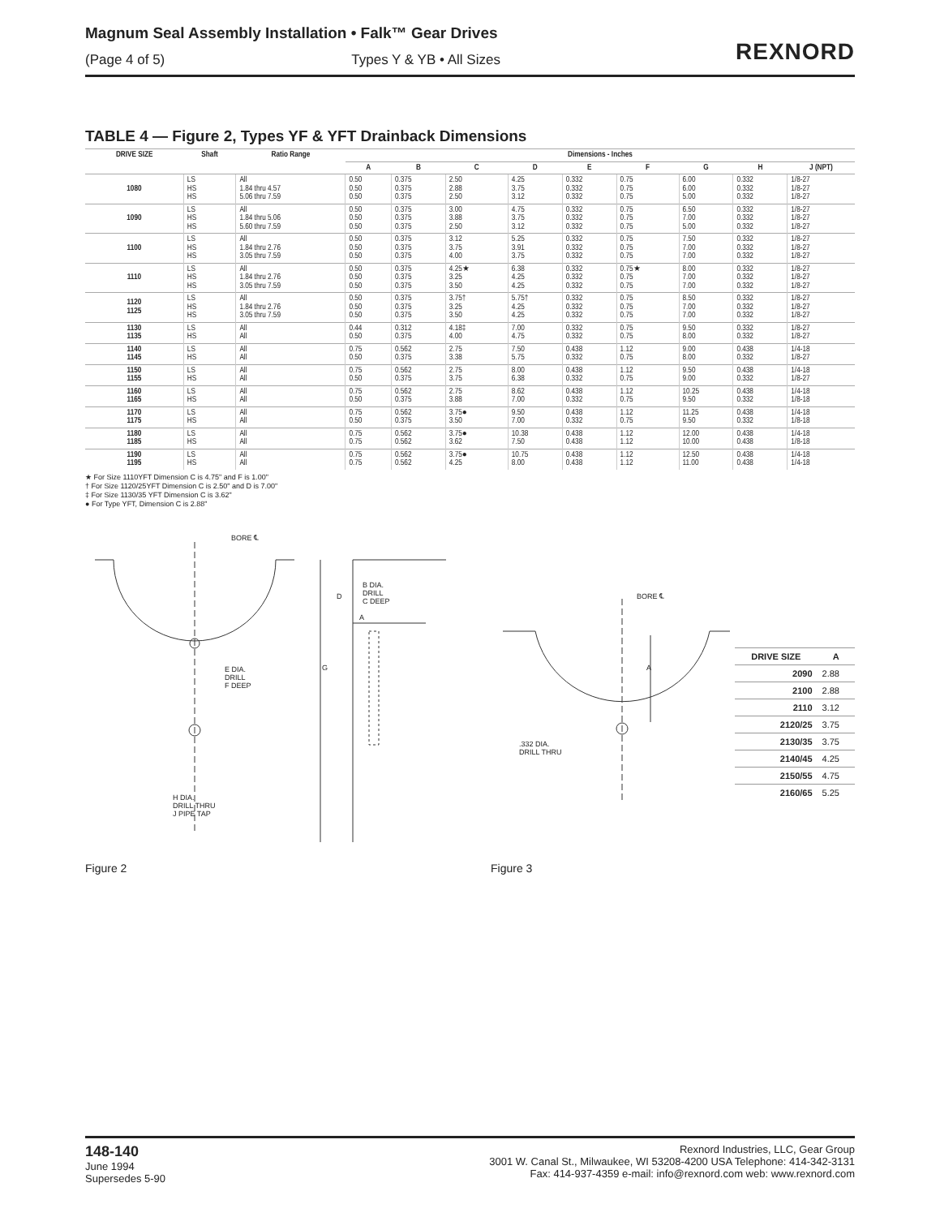Magnum Seal Assembly Installation • Falk™ Gear Drives
(Page 4 of 5) Types Y & YB • All Sizes
REXNORD
TABLE 4 — Figure 2, Types YF & YFT Drainback Dimensions
| DRIVE SIZE | Shaft | Ratio Range | Dimensions - Inches | | | | | | | | |
| --- | --- | --- | --- | --- | --- | --- | --- | --- | --- | --- | --- |
| | | | A | B | C | D | E | F | G | H | J (NPT) |
| 1080 | LS HS HS | All 1.84 thru 4.57 5.06 thru 7.59 | 0.50 0.50 0.50 | 0.375 0.375 0.375 | 2.50 2.88 2.50 | 4.25 3.75 3.12 | 0.332 0.332 0.332 | 0.75 0.75 0.75 | 6.00 6.00 5.00 | 0.332 0.332 0.332 | 1/8-27 1/8-27 1/8-27 |
| 1090 | LS HS HS | All 1.84 thru 5.06 5.60 thru 7.59 | 0.50 0.50 0.50 | 0.375 0.375 0.375 | 3.00 3.88 2.50 | 4.75 3.75 3.12 | 0.332 0.332 0.332 | 0.75 0.75 0.75 | 6.50 7.00 5.00 | 0.332 0.332 0.332 | 1/8-27 1/8-27 1/8-27 |
| 1100 | LS HS HS | All 1.84 thru 2.76 3.05 thru 7.59 | 0.50 0.50 0.50 | 0.375 0.375 0.375 | 3.12 3.75 4.00 | 5.25 3.91 3.75 | 0.332 0.332 0.332 | 0.75 0.75 0.75 | 7.50 7.00 7.00 | 0.332 0.332 0.332 | 1/8-27 1/8-27 1/8-27 |
| 1110 | LS HS HS | All 1.84 thru 2.76 3.05 thru 7.59 | 0.50 0.50 0.50 | 0.375 0.375 0.375 | 4.25★ 3.25 3.50 | 6.38 4.25 4.25 | 0.332 0.332 0.332 | 0.75★ 0.75 0.75 | 8.00 7.00 7.00 | 0.332 0.332 0.332 | 1/8-27 1/8-27 1/8-27 |
| 1120 1125 | LS HS HS | All 1.84 thru 2.76 3.05 thru 7.59 | 0.50 0.50 0.50 | 0.375 0.375 0.375 | 3.75† 3.25 3.50 | 5.75† 4.25 4.25 | 0.332 0.332 0.332 | 0.75 0.75 0.75 | 8.50 7.00 7.00 | 0.332 0.332 0.332 | 1/8-27 1/8-27 1/8-27 |
| 1130 1135 | LS HS | All All | 0.44 0.50 | 0.312 0.375 | 4.18‡ 4.00 | 7.00 4.75 | 0.332 0.332 | 0.75 0.75 | 9.50 8.00 | 0.332 0.332 | 1/8-27 1/8-27 |
| 1140 1145 | LS HS | All All | 0.75 0.50 | 0.562 0.375 | 2.75 3.38 | 7.50 5.75 | 0.438 0.332 | 1.12 0.75 | 9.00 8.00 | 0.438 0.332 | 1/4-18 1/8-27 |
| 1150 1155 | LS HS | All All | 0.75 0.50 | 0.562 0.375 | 2.75 3.75 | 8.00 6.38 | 0.438 0.332 | 1.12 0.75 | 9.50 9.00 | 0.438 0.332 | 1/4-18 1/8-27 |
| 1160 1165 | LS HS | All All | 0.75 0.50 | 0.562 0.375 | 2.75 3.88 | 8.62 7.00 | 0.438 0.332 | 1.12 0.75 | 10.25 9.50 | 0.438 0.332 | 1/4-18 1/8-18 |
| 1170 1175 | LS HS | All All | 0.75 0.50 | 0.562 0.375 | 3.75● 3.50 | 9.50 7.00 | 0.438 0.332 | 1.12 0.75 | 11.25 9.50 | 0.438 0.332 | 1/4-18 1/8-18 |
| 1180 1185 | LS HS | All All | 0.75 0.75 | 0.562 0.562 | 3.75● 3.62 | 10.38 7.50 | 0.438 0.438 | 1.12 1.12 | 12.00 10.00 | 0.438 0.438 | 1/4-18 1/8-18 |
| 1190 1195 | LS HS | All All | 0.75 0.75 | 0.562 0.562 | 3.75● 4.25 | 10.75 8.00 | 0.438 0.438 | 1.12 1.12 | 12.50 11.00 | 0.438 0.438 | 1/4-18 1/4-18 |
★ For Size 1110YFT Dimension C is 4.75" and F is 1.00"
† For Size 1120/25YFT Dimension C is 2.50" and D is 7.00"
‡ For Size 1130/35 YFT Dimension C is 3.62"
● For Type YFT, Dimension C is 2.88"
BORE ℄
E DIA.
DRILL
F DEEP
H DIA.
DRILL THRU
J PIPE TAP
B DIA.
DRILL
C DEEP
D
A
G
Figure 2
BORE ℄
A
.332 DIA.
DRILL THRU
| DRIVE SIZE | A |
| --- | --- |
| 2090 | 2.88 |
| 2100 | 2.88 |
| 2110 | 3.12 |
| 2120/25 | 3.75 |
| 2130/35 | 3.75 |
| 2140/45 | 4.25 |
| 2150/55 | 4.75 |
| 2160/65 | 5.25 |
Figure 3
148-140
June 1994
Supersedes 5-90
Rexnord Industries, LLC, Gear Group
3001 W. Canal St., Milwaukee, WI 53208-4200 USA Telephone: 414-342-3131
Fax: 414-937-4359 e-mail: info@rexnord.com web: www.rexnord.com